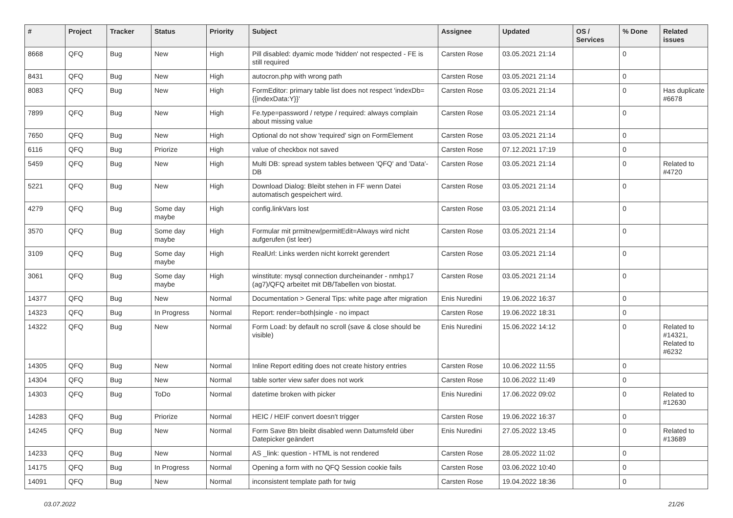| # | Project | Tracker | Status | Priority | Subject | Assignee | Updated | OS / Services | % Done | Related issues |
| --- | --- | --- | --- | --- | --- | --- | --- | --- | --- | --- |
| 8668 | QFQ | Bug | New | High | Pill disabled: dyamic mode 'hidden' not respected - FE is still required | Carsten Rose | 03.05.2021 21:14 | | 0 | |
| 8431 | QFQ | Bug | New | High | autocron.php with wrong path | Carsten Rose | 03.05.2021 21:14 | | 0 | |
| 8083 | QFQ | Bug | New | High | FormEditor: primary table list does not respect 'indexDb={{indexData:Y}}' | Carsten Rose | 03.05.2021 21:14 | | 0 | Has duplicate #6678 |
| 7899 | QFQ | Bug | New | High | Fe.type=password / retype / required: always complain about missing value | Carsten Rose | 03.05.2021 21:14 | | 0 | |
| 7650 | QFQ | Bug | New | High | Optional do not show 'required' sign on FormElement | Carsten Rose | 03.05.2021 21:14 | | 0 | |
| 6116 | QFQ | Bug | Priorize | High | value of checkbox not saved | Carsten Rose | 07.12.2021 17:19 | | 0 | |
| 5459 | QFQ | Bug | New | High | Multi DB: spread system tables between 'QFQ' and 'Data'-DB | Carsten Rose | 03.05.2021 21:14 | | 0 | Related to #4720 |
| 5221 | QFQ | Bug | New | High | Download Dialog: Bleibt stehen in FF wenn Datei automatisch gespeichert wird. | Carsten Rose | 03.05.2021 21:14 | | 0 | |
| 4279 | QFQ | Bug | Some day maybe | High | config.linkVars lost | Carsten Rose | 03.05.2021 21:14 | | 0 | |
| 3570 | QFQ | Bug | Some day maybe | High | Formular mit prmitnew/permitEdit=Always wird nicht aufgerufen (ist leer) | Carsten Rose | 03.05.2021 21:14 | | 0 | |
| 3109 | QFQ | Bug | Some day maybe | High | RealUrl: Links werden nicht korrekt gerendert | Carsten Rose | 03.05.2021 21:14 | | 0 | |
| 3061 | QFQ | Bug | Some day maybe | High | winstitute: mysql connection durcheinander - nmhp17 (ag7)/QFQ arbeitet mit DB/Tabellen von biostat. | Carsten Rose | 03.05.2021 21:14 | | 0 | |
| 14377 | QFQ | Bug | New | Normal | Documentation > General Tips: white page after migration | Enis Nuredini | 19.06.2022 16:37 | | 0 | |
| 14323 | QFQ | Bug | In Progress | Normal | Report: render=both/single - no impact | Carsten Rose | 19.06.2022 18:31 | | 0 | |
| 14322 | QFQ | Bug | New | Normal | Form Load: by default no scroll (save & close should be visible) | Enis Nuredini | 15.06.2022 14:12 | | 0 | Related to #14321, Related to #6232 |
| 14305 | QFQ | Bug | New | Normal | Inline Report editing does not create history entries | Carsten Rose | 10.06.2022 11:55 | | 0 | |
| 14304 | QFQ | Bug | New | Normal | table sorter view safer does not work | Carsten Rose | 10.06.2022 11:49 | | 0 | |
| 14303 | QFQ | Bug | ToDo | Normal | datetime broken with picker | Enis Nuredini | 17.06.2022 09:02 | | 0 | Related to #12630 |
| 14283 | QFQ | Bug | Priorize | Normal | HEIC / HEIF convert doesn't trigger | Carsten Rose | 19.06.2022 16:37 | | 0 | |
| 14245 | QFQ | Bug | New | Normal | Form Save Btn bleibt disabled wenn Datumsfeld über Datepicker geändert | Enis Nuredini | 27.05.2022 13:45 | | 0 | Related to #13689 |
| 14233 | QFQ | Bug | New | Normal | AS _link: question - HTML is not rendered | Carsten Rose | 28.05.2022 11:02 | | 0 | |
| 14175 | QFQ | Bug | In Progress | Normal | Opening a form with no QFQ Session cookie fails | Carsten Rose | 03.06.2022 10:40 | | 0 | |
| 14091 | QFQ | Bug | New | Normal | inconsistent template path for twig | Carsten Rose | 19.04.2022 18:36 | | 0 | |
03.07.2022 21/26